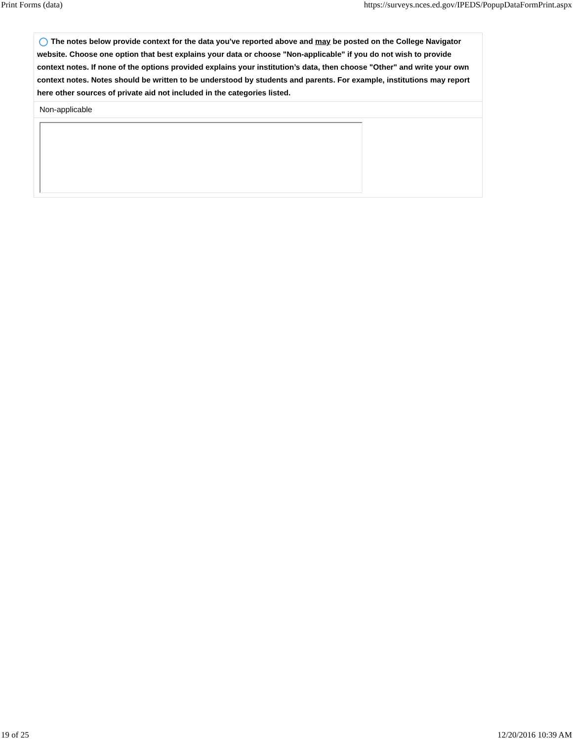Print Forms (data) https://surveys.nces.ed.gov/IPEDS/PopupDataFormPrint.aspx
| The notes below provide context for the data you've reported above and may be posted on the College Navigator website. Choose one option that best explains your data or choose "Non-applicable" if you do not wish to provide context notes. If none of the options provided explains your institution’s data, then choose "Other" and write your own context notes. Notes should be written to be understood by students and parents. For example, institutions may report here other sources of private aid not included in the categories listed. |
| Non-applicable |
19 of 25 12/20/2016 10:39 AM